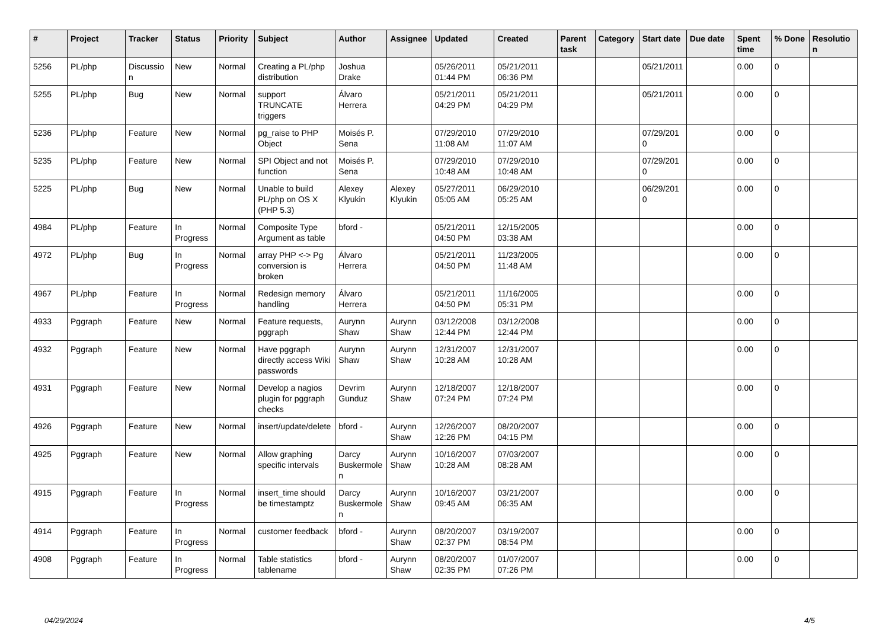| # | Project | Tracker | Status | Priority | Subject | Author | Assignee | Updated | Created | Parent task | Category | Start date | Due date | Spent time | % Done | Resolution |
| --- | --- | --- | --- | --- | --- | --- | --- | --- | --- | --- | --- | --- | --- | --- | --- | --- |
| 5256 | PL/php | Discussion | New | Normal | Creating a PL/php distribution | Joshua Drake | | 05/26/2011 01:44 PM | 05/21/2011 06:36 PM | | | 05/21/2011 | | 0.00 | 0 | |
| 5255 | PL/php | Bug | New | Normal | support TRUNCATE triggers | Álvaro Herrera | | 05/21/2011 04:29 PM | 05/21/2011 04:29 PM | | | 05/21/2011 | | 0.00 | 0 | |
| 5236 | PL/php | Feature | New | Normal | pg_raise to PHP Object | Moisés P. Sena | | 07/29/2010 11:08 AM | 07/29/2010 11:07 AM | | | 07/29/2010 | | 0.00 | 0 | |
| 5235 | PL/php | Feature | New | Normal | SPI Object and not function | Moisés P. Sena | | 07/29/2010 10:48 AM | 07/29/2010 10:48 AM | | | 07/29/2010 | | 0.00 | 0 | |
| 5225 | PL/php | Bug | New | Normal | Unable to build PL/php on OS X (PHP 5.3) | Alexey Klyukin | Alexey Klyukin | 05/27/2011 05:05 AM | 06/29/2010 05:25 AM | | | 06/29/2010 | | 0.00 | 0 | |
| 4984 | PL/php | Feature | In Progress | Normal | Composite Type Argument as table | bford - | | 05/21/2011 04:50 PM | 12/15/2005 03:38 AM | | | | | 0.00 | 0 | |
| 4972 | PL/php | Bug | In Progress | Normal | array PHP <-> Pg conversion is broken | Álvaro Herrera | | 05/21/2011 04:50 PM | 11/23/2005 11:48 AM | | | | | 0.00 | 0 | |
| 4967 | PL/php | Feature | In Progress | Normal | Redesign memory handling | Álvaro Herrera | | 05/21/2011 04:50 PM | 11/16/2005 05:31 PM | | | | | 0.00 | 0 | |
| 4933 | Pggraph | Feature | New | Normal | Feature requests, pggraph | Aurynn Shaw | Aurynn Shaw | 03/12/2008 12:44 PM | 03/12/2008 12:44 PM | | | | | 0.00 | 0 | |
| 4932 | Pggraph | Feature | New | Normal | Have pggraph directly access Wiki passwords | Aurynn Shaw | Aurynn Shaw | 12/31/2007 10:28 AM | 12/31/2007 10:28 AM | | | | | 0.00 | 0 | |
| 4931 | Pggraph | Feature | New | Normal | Develop a nagios plugin for pggraph checks | Devrim Gunduz | Aurynn Shaw | 12/18/2007 07:24 PM | 12/18/2007 07:24 PM | | | | | 0.00 | 0 | |
| 4926 | Pggraph | Feature | New | Normal | insert/update/delete | bford - | Aurynn Shaw | 12/26/2007 12:26 PM | 08/20/2007 04:15 PM | | | | | 0.00 | 0 | |
| 4925 | Pggraph | Feature | New | Normal | Allow graphing specific intervals | Darcy Buskermolen | Aurynn Shaw | 10/16/2007 10:28 AM | 07/03/2007 08:28 AM | | | | | 0.00 | 0 | |
| 4915 | Pggraph | Feature | In Progress | Normal | insert_time should be timestamptz | Darcy Buskermolen | Aurynn Shaw | 10/16/2007 09:45 AM | 03/21/2007 06:35 AM | | | | | 0.00 | 0 | |
| 4914 | Pggraph | Feature | In Progress | Normal | customer feedback | bford - | Aurynn Shaw | 08/20/2007 02:37 PM | 03/19/2007 08:54 PM | | | | | 0.00 | 0 | |
| 4908 | Pggraph | Feature | In Progress | Normal | Table statistics tablename | bford - | Aurynn Shaw | 08/20/2007 02:35 PM | 01/07/2007 07:26 PM | | | | | 0.00 | 0 | |
04/29/2024 4/5